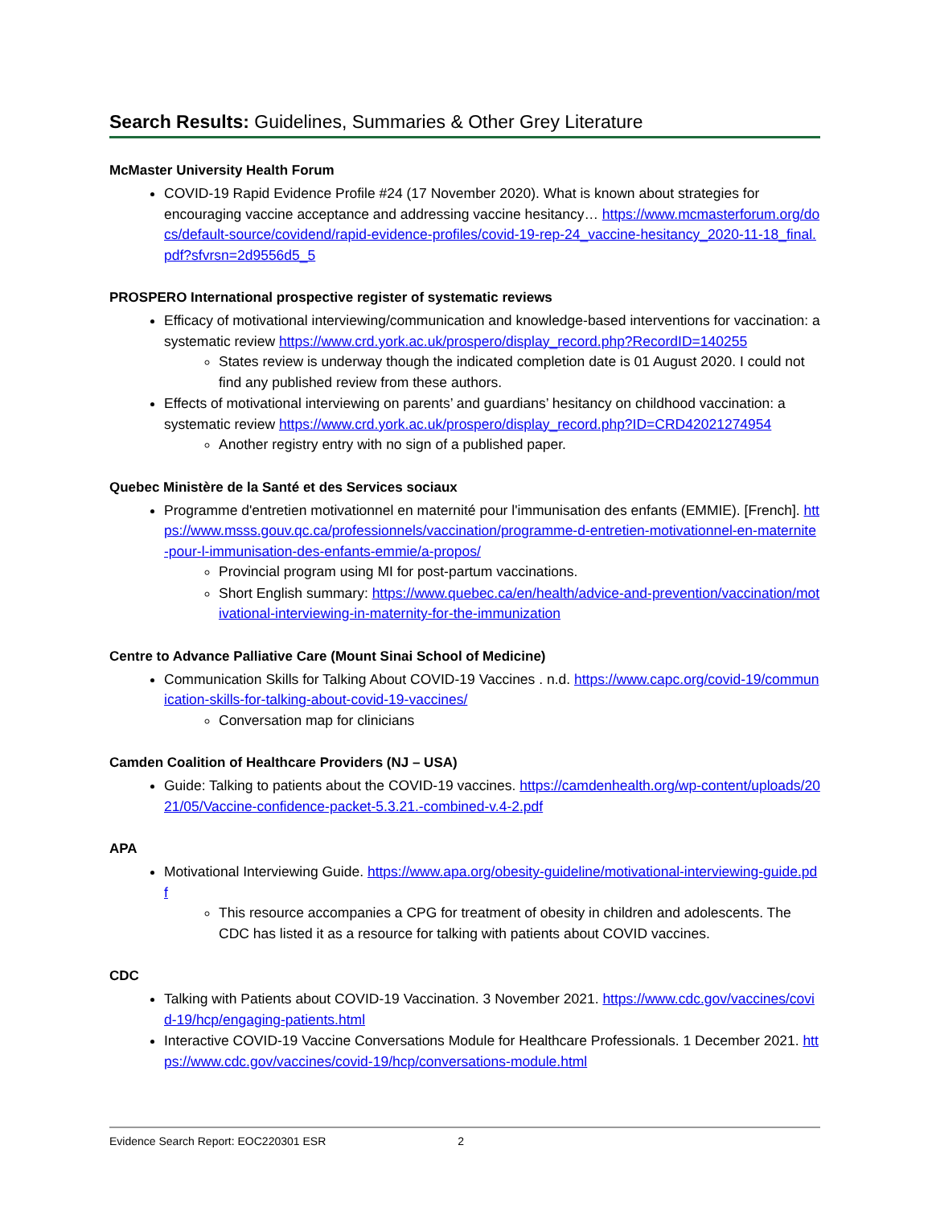Search Results: Guidelines, Summaries & Other Grey Literature
McMaster University Health Forum
COVID-19 Rapid Evidence Profile #24 (17 November 2020). What is known about strategies for encouraging vaccine acceptance and addressing vaccine hesitancy… https://www.mcmasterforum.org/docs/default-source/covidend/rapid-evidence-profiles/covid-19-rep-24_vaccine-hesitancy_2020-11-18_final.pdf?sfvrsn=2d9556d5_5
PROSPERO International prospective register of systematic reviews
Efficacy of motivational interviewing/communication and knowledge-based interventions for vaccination: a systematic review https://www.crd.york.ac.uk/prospero/display_record.php?RecordID=140255
States review is underway though the indicated completion date is 01 August 2020. I could not find any published review from these authors.
Effects of motivational interviewing on parents’ and guardians’ hesitancy on childhood vaccination: a systematic review https://www.crd.york.ac.uk/prospero/display_record.php?ID=CRD42021274954
Another registry entry with no sign of a published paper.
Quebec Ministère de la Santé et des Services sociaux
Programme d'entretien motivationnel en maternité pour l'immunisation des enfants (EMMIE). [French]. https://www.msss.gouv.qc.ca/professionnels/vaccination/programme-d-entretien-motivationnel-en-maternite-pour-l-immunisation-des-enfants-emmie/a-propos/
Provincial program using MI for post-partum vaccinations.
Short English summary: https://www.quebec.ca/en/health/advice-and-prevention/vaccination/motivational-interviewing-in-maternity-for-the-immunization
Centre to Advance Palliative Care (Mount Sinai School of Medicine)
Communication Skills for Talking About COVID-19 Vaccines . n.d. https://www.capc.org/covid-19/communication-skills-for-talking-about-covid-19-vaccines/
Conversation map for clinicians
Camden Coalition of Healthcare Providers (NJ – USA)
Guide: Talking to patients about the COVID-19 vaccines. https://camdenhealth.org/wp-content/uploads/2021/05/Vaccine-confidence-packet-5.3.21.-combined-v.4-2.pdf
APA
Motivational Interviewing Guide. https://www.apa.org/obesity-guideline/motivational-interviewing-guide.pdf
This resource accompanies a CPG for treatment of obesity in children and adolescents. The CDC has listed it as a resource for talking with patients about COVID vaccines.
CDC
Talking with Patients about COVID-19 Vaccination. 3 November 2021. https://www.cdc.gov/vaccines/covid-19/hcp/engaging-patients.html
Interactive COVID-19 Vaccine Conversations Module for Healthcare Professionals. 1 December 2021. https://www.cdc.gov/vaccines/covid-19/hcp/conversations-module.html
Evidence Search Report: EOC220301 ESR 2